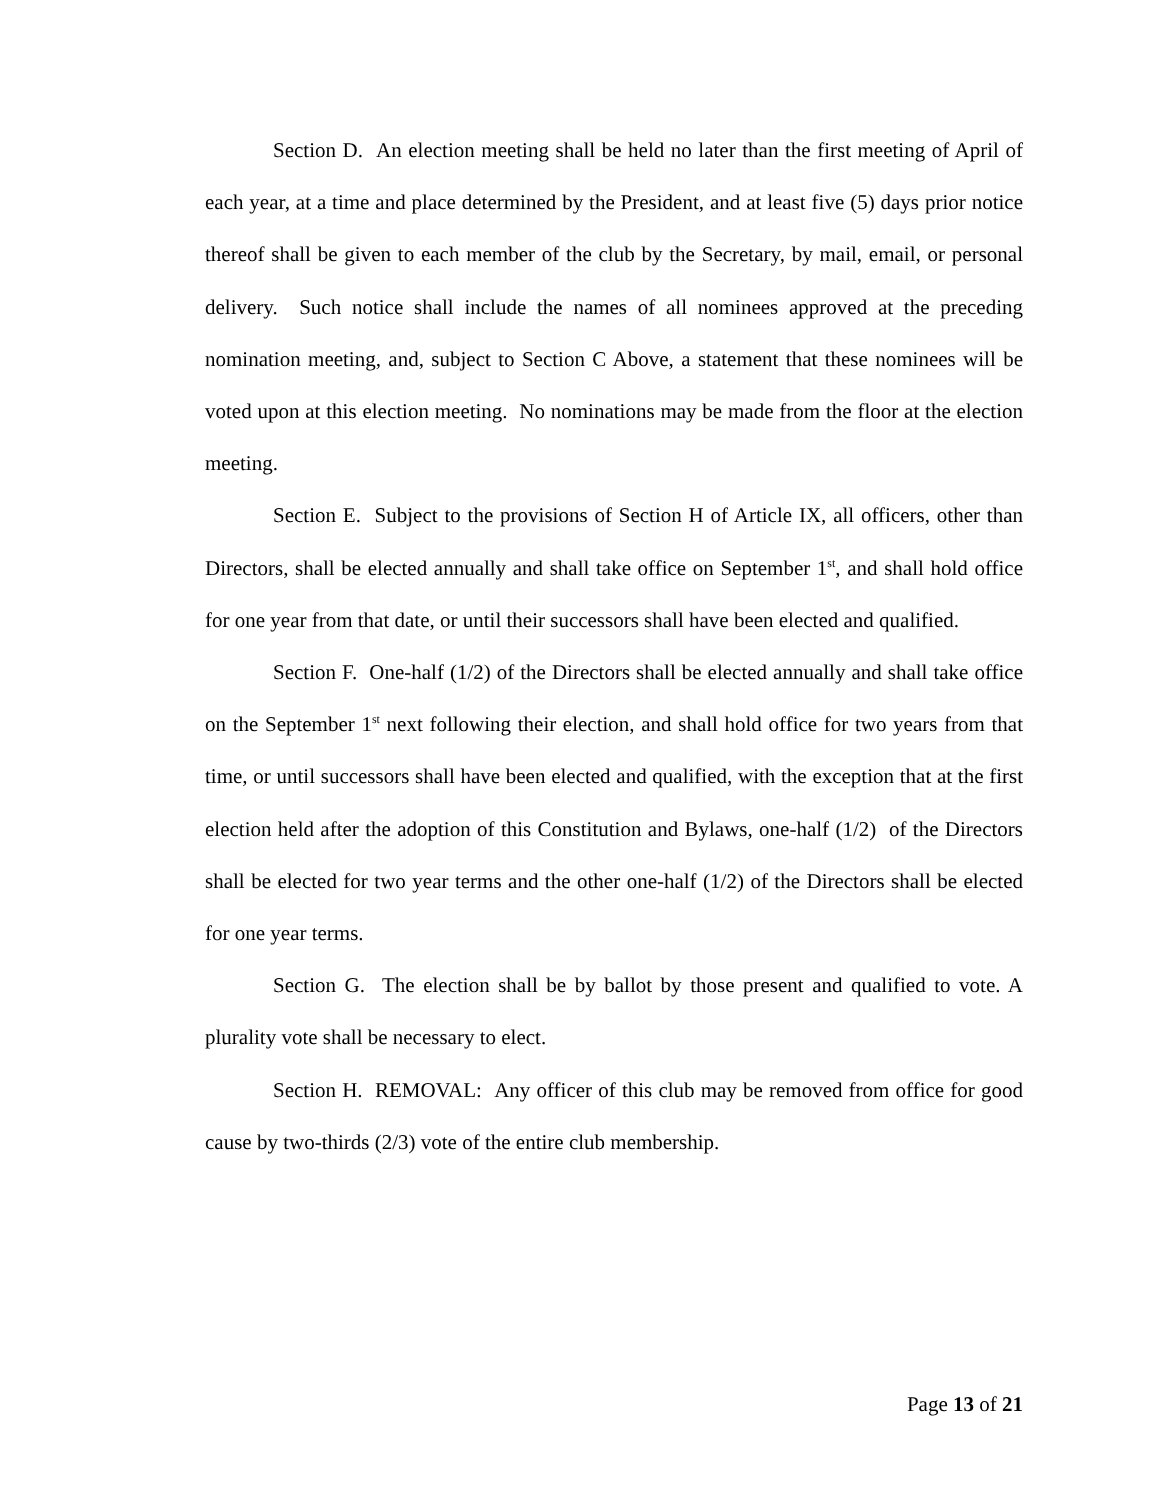Section D. An election meeting shall be held no later than the first meeting of April of each year, at a time and place determined by the President, and at least five (5) days prior notice thereof shall be given to each member of the club by the Secretary, by mail, email, or personal delivery. Such notice shall include the names of all nominees approved at the preceding nomination meeting, and, subject to Section C Above, a statement that these nominees will be voted upon at this election meeting. No nominations may be made from the floor at the election meeting.
Section E. Subject to the provisions of Section H of Article IX, all officers, other than Directors, shall be elected annually and shall take office on September 1<sup>st</sup>, and shall hold office for one year from that date, or until their successors shall have been elected and qualified.
Section F. One-half (1/2) of the Directors shall be elected annually and shall take office on the September 1<sup>st</sup> next following their election, and shall hold office for two years from that time, or until successors shall have been elected and qualified, with the exception that at the first election held after the adoption of this Constitution and Bylaws, one-half (1/2) of the Directors shall be elected for two year terms and the other one-half (1/2) of the Directors shall be elected for one year terms.
Section G. The election shall be by ballot by those present and qualified to vote. A plurality vote shall be necessary to elect.
Section H. REMOVAL: Any officer of this club may be removed from office for good cause by two-thirds (2/3) vote of the entire club membership.
Page 13 of 21